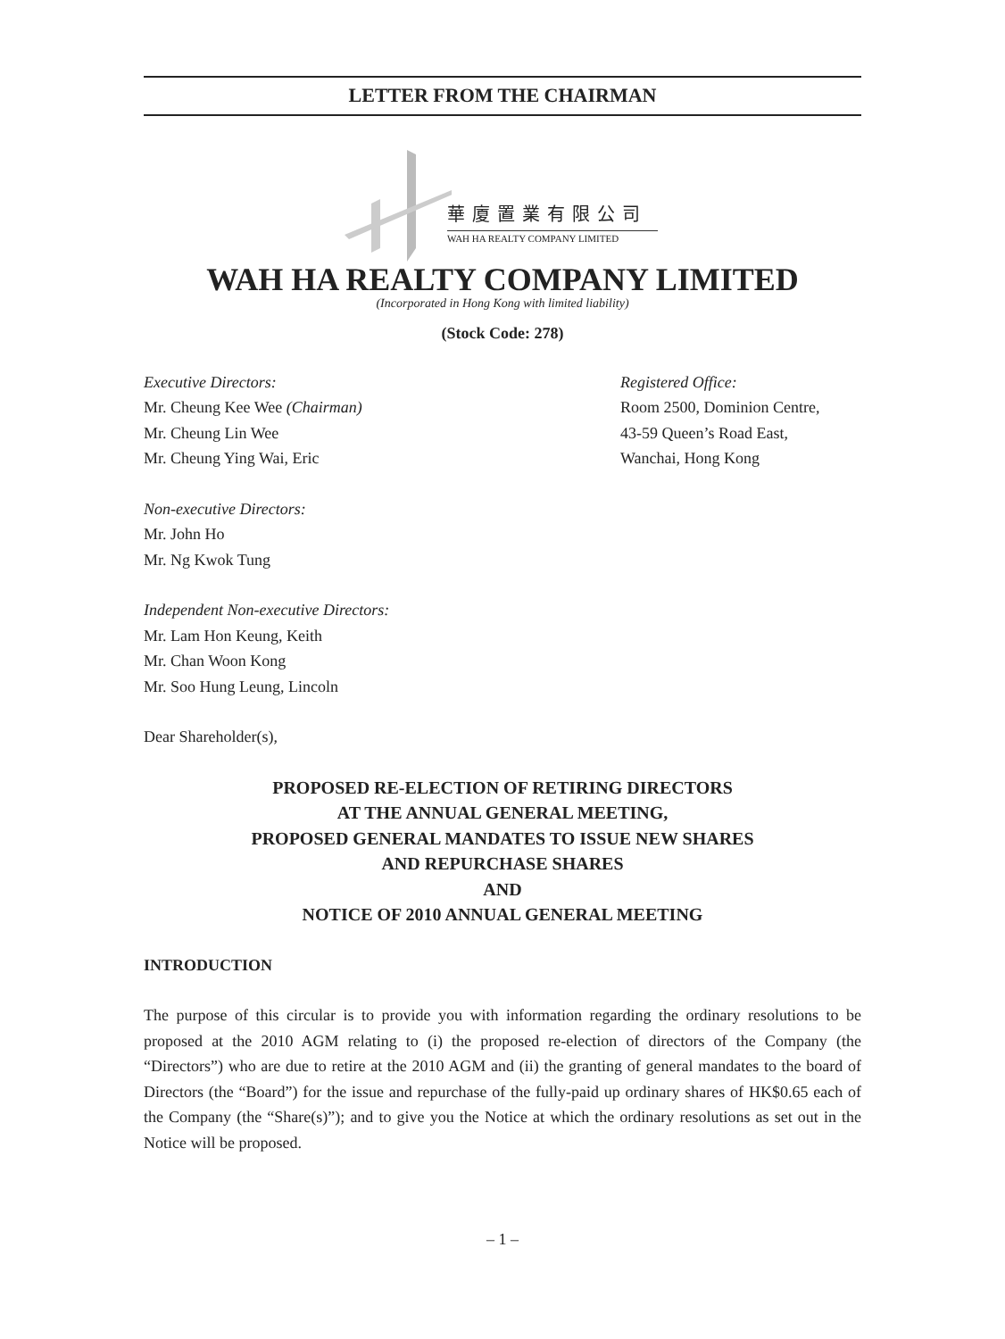LETTER FROM THE CHAIRMAN
華廈置業有限公司
WAH HA REALTY COMPANY LIMITED
WAH HA REALTY COMPANY LIMITED
(Incorporated in Hong Kong with limited liability)
(Stock Code: 278)
Executive Directors:
Mr. Cheung Kee Wee (Chairman)
Mr. Cheung Lin Wee
Mr. Cheung Ying Wai, Eric
Non-executive Directors:
Mr. John Ho
Mr. Ng Kwok Tung
Independent Non-executive Directors:
Mr. Lam Hon Keung, Keith
Mr. Chan Woon Kong
Mr. Soo Hung Leung, Lincoln
Registered Office:
Room 2500, Dominion Centre,
43-59 Queen’s Road East,
Wanchai, Hong Kong
Dear Shareholder(s),
PROPOSED RE-ELECTION OF RETIRING DIRECTORS
AT THE ANNUAL GENERAL MEETING,
PROPOSED GENERAL MANDATES TO ISSUE NEW SHARES
AND REPURCHASE SHARES
AND
NOTICE OF 2010 ANNUAL GENERAL MEETING
INTRODUCTION
The purpose of this circular is to provide you with information regarding the ordinary resolutions to be proposed at the 2010 AGM relating to (i) the proposed re-election of directors of the Company (the “Directors”) who are due to retire at the 2010 AGM and (ii) the granting of general mandates to the board of Directors (the “Board”) for the issue and repurchase of the fully-paid up ordinary shares of HK$0.65 each of the Company (the “Share(s)”); and to give you the Notice at which the ordinary resolutions as set out in the Notice will be proposed.
– 1 –